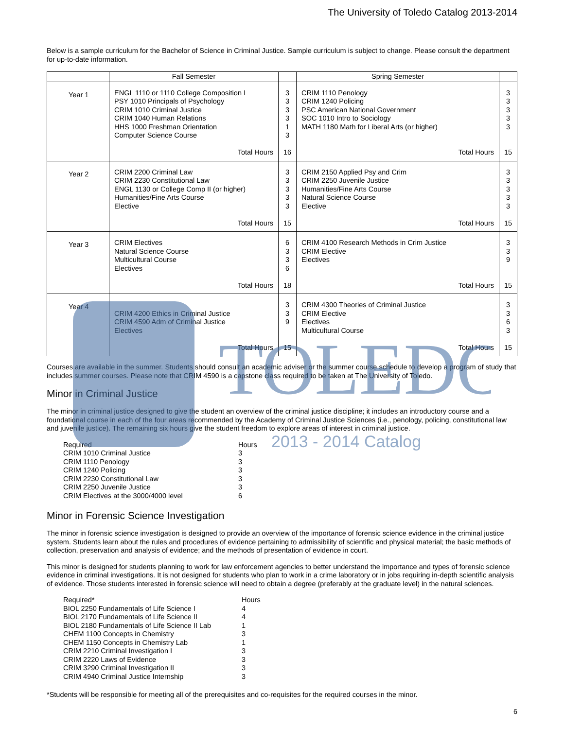TOLEDO
2013 - 2014 Catalog
The University of Toledo Catalog 2013-2014
Below is a sample curriculum for the Bachelor of Science in Criminal Justice. Sample curriculum is subject to change. Please consult the department for up-to-date information.
| | Fall Semester | | Spring Semester | |
| --- | --- | --- | --- | --- |
| Year 1 | ENGL 1110 or 1110 College Composition I PSY 1010 Principals of Psychology CRIM 1010 Criminal Justice CRIM 1040 Human Relations HHS 1000 Freshman Orientation Computer Science Course Total Hours | 3 3 3 3 1 3 16 | CRIM 1110 Penology CRIM 1240 Policing PSC American National Government SOC 1010 Intro to Sociology MATH 1180 Math for Liberal Arts (or higher) Total Hours | 3 3 3 3 3 15 |
| Year 2 | CRIM 2200 Criminal Law CRIM 2230 Constitutional Law ENGL 1130 or College Comp II (or higher) Humanities/Fine Arts Course Elective Total Hours | 3 3 3 3 3 15 | CRIM 2150 Applied Psy and Crim CRIM 2250 Juvenile Justice Humanities/Fine Arts Course Natural Science Course Elective Total Hours | 3 3 3 3 3 15 |
| Year 3 | CRIM Electives Natural Science Course Multicultural Course Electives Total Hours | 6 3 3 6 18 | CRIM 4100 Research Methods in Crim Justice CRIM Elective Electives Total Hours | 3 3 9 15 |
| Year 4 | CRIM 4200 Ethics in Criminal Justice CRIM 4590 Adm of Criminal Justice Electives Total Hours | 3 3 9 15 | CRIM 4300 Theories of Criminal Justice CRIM Elective Electives Multicultural Course Total Hours | 3 3 6 3 15 |
Courses are available in the summer. Students should consult an academic adviser or the summer course schedule to develop a program of study that includes summer courses. Please note that CRIM 4590 is a capstone class required to be taken at The University of Toledo.
Minor in Criminal Justice
The minor in criminal justice designed to give the student an overview of the criminal justice discipline; it includes an introductory course and a foundational course in each of the four areas recommended by the Academy of Criminal Justice Sciences (i.e., penology, policing, constitutional law and juvenile justice). The remaining six hours give the student freedom to explore areas of interest in criminal justice.
| Required | Hours |
| CRIM 1010 Criminal Justice | 3 |
| CRIM 1110 Penology | 3 |
| CRIM 1240 Policing | 3 |
| CRIM 2230 Constitutional Law | 3 |
| CRIM 2250 Juvenile Justice | 3 |
| CRIM Electives at the 3000/4000 level | 6 |
Minor in Forensic Science Investigation
The minor in forensic science investigation is designed to provide an overview of the importance of forensic science evidence in the criminal justice system. Students learn about the rules and procedures of evidence pertaining to admissibility of scientific and physical material; the basic methods of collection, preservation and analysis of evidence; and the methods of presentation of evidence in court.
This minor is designed for students planning to work for law enforcement agencies to better understand the importance and types of forensic science evidence in criminal investigations. It is not designed for students who plan to work in a crime laboratory or in jobs requiring in-depth scientific analysis of evidence. Those students interested in forensic science will need to obtain a degree (preferably at the graduate level) in the natural sciences.
| Required* | Hours |
| BIOL 2250 Fundamentals of Life Science I | 4 |
| BIOL 2170 Fundamentals of Life Science II | 4 |
| BIOL 2180 Fundamentals of Life Science II Lab | 1 |
| CHEM 1100 Concepts in Chemistry | 3 |
| CHEM 1150 Concepts in Chemistry Lab | 1 |
| CRIM 2210 Criminal Investigation I | 3 |
| CRIM 2220 Laws of Evidence | 3 |
| CRIM 3290 Criminal Investigation II | 3 |
| CRIM 4940 Criminal Justice Internship | 3 |
*Students will be responsible for meeting all of the prerequisites and co-requisites for the required courses in the minor.
6